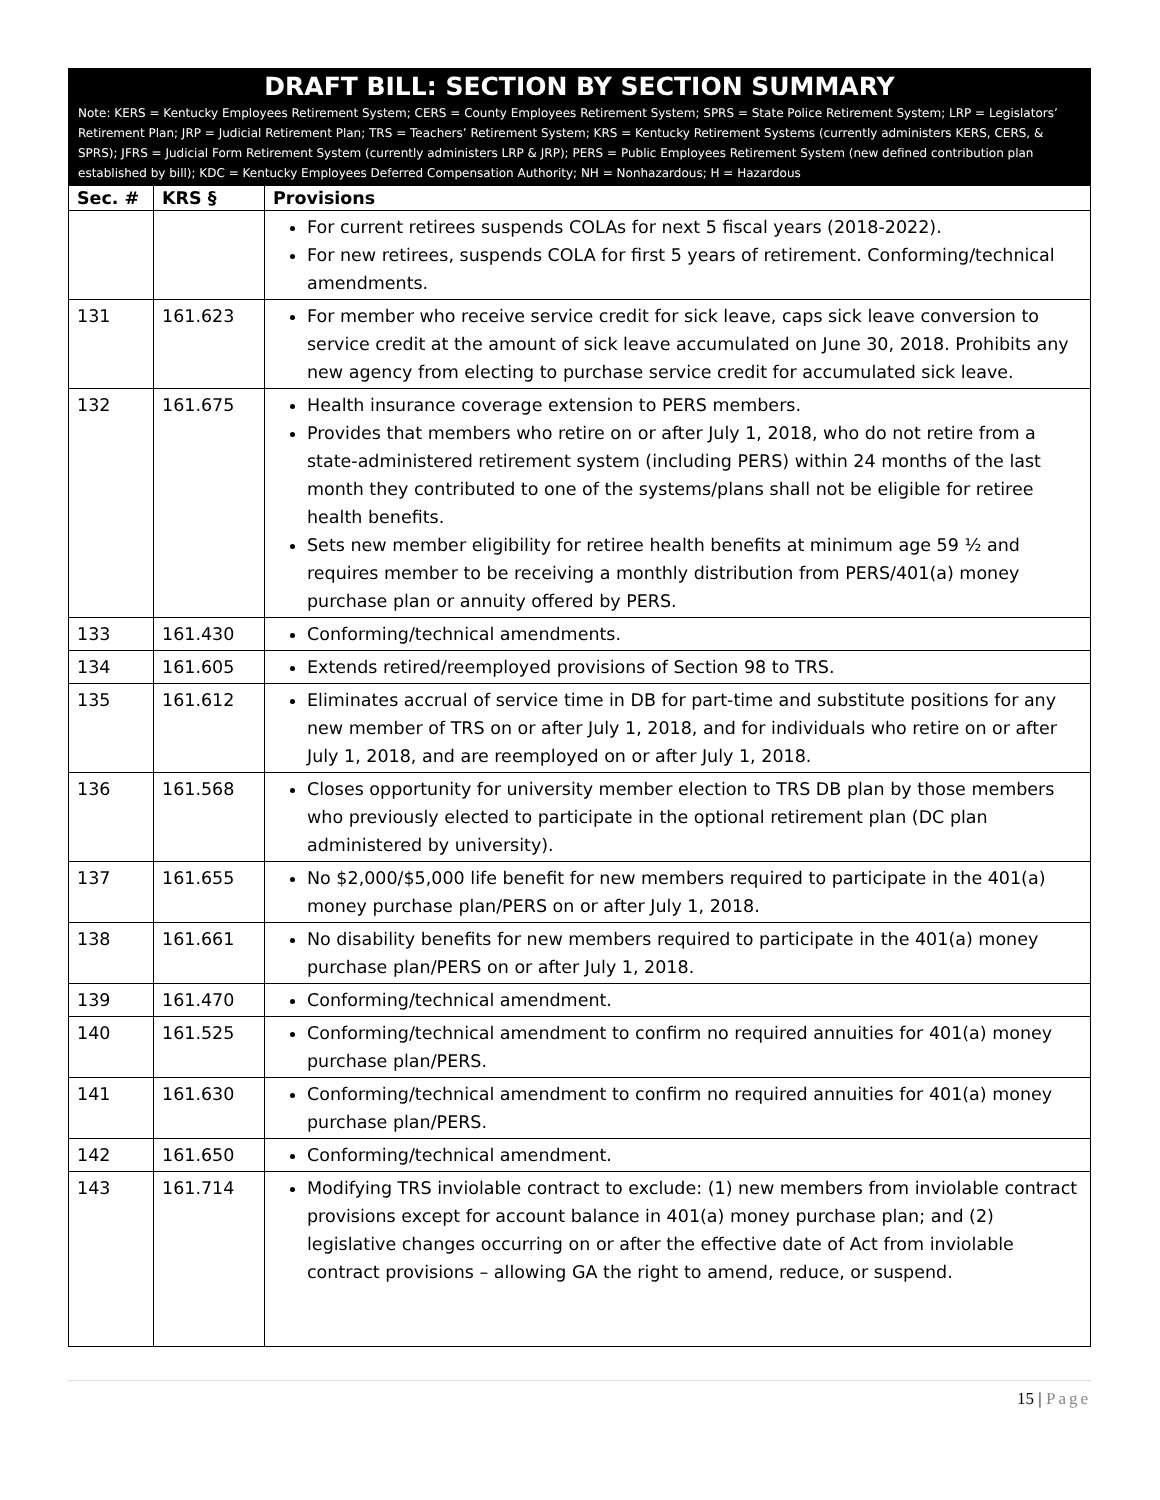DRAFT BILL: SECTION BY SECTION SUMMARY
Note: KERS = Kentucky Employees Retirement System; CERS = County Employees Retirement System; SPRS = State Police Retirement System; LRP = Legislators’ Retirement Plan; JRP = Judicial Retirement Plan; TRS = Teachers’ Retirement System; KRS = Kentucky Retirement Systems (currently administers KERS, CERS, & SPRS); JFRS = Judicial Form Retirement System (currently administers LRP & JRP); PERS = Public Employees Retirement System (new defined contribution plan established by bill); KDC = Kentucky Employees Deferred Compensation Authority; NH = Nonhazardous; H = Hazardous
| Sec. # | KRS § | Provisions |
| --- | --- | --- |
| | | For current retirees suspends COLAs for next 5 fiscal years (2018-2022). For new retirees, suspends COLA for first 5 years of retirement. Conforming/technical amendments. |
| 131 | 161.623 | For member who receive service credit for sick leave, caps sick leave conversion to service credit at the amount of sick leave accumulated on June 30, 2018. Prohibits any new agency from electing to purchase service credit for accumulated sick leave. |
| 132 | 161.675 | Health insurance coverage extension to PERS members. Provides that members who retire on or after July 1, 2018, who do not retire from a state-administered retirement system (including PERS) within 24 months of the last month they contributed to one of the systems/plans shall not be eligible for retiree health benefits. Sets new member eligibility for retiree health benefits at minimum age 59 ½ and requires member to be receiving a monthly distribution from PERS/401(a) money purchase plan or annuity offered by PERS. |
| 133 | 161.430 | Conforming/technical amendments. |
| 134 | 161.605 | Extends retired/reemployed provisions of Section 98 to TRS. |
| 135 | 161.612 | Eliminates accrual of service time in DB for part-time and substitute positions for any new member of TRS on or after July 1, 2018, and for individuals who retire on or after July 1, 2018, and are reemployed on or after July 1, 2018. |
| 136 | 161.568 | Closes opportunity for university member election to TRS DB plan by those members who previously elected to participate in the optional retirement plan (DC plan administered by university). |
| 137 | 161.655 | No $2,000/$5,000 life benefit for new members required to participate in the 401(a) money purchase plan/PERS on or after July 1, 2018. |
| 138 | 161.661 | No disability benefits for new members required to participate in the 401(a) money purchase plan/PERS on or after July 1, 2018. |
| 139 | 161.470 | Conforming/technical amendment. |
| 140 | 161.525 | Conforming/technical amendment to confirm no required annuities for 401(a) money purchase plan/PERS. |
| 141 | 161.630 | Conforming/technical amendment to confirm no required annuities for 401(a) money purchase plan/PERS. |
| 142 | 161.650 | Conforming/technical amendment. |
| 143 | 161.714 | Modifying TRS inviolable contract to exclude: (1) new members from inviolable contract provisions except for account balance in 401(a) money purchase plan; and (2) legislative changes occurring on or after the effective date of Act from inviolable contract provisions – allowing GA the right to amend, reduce, or suspend. |
15 | Page